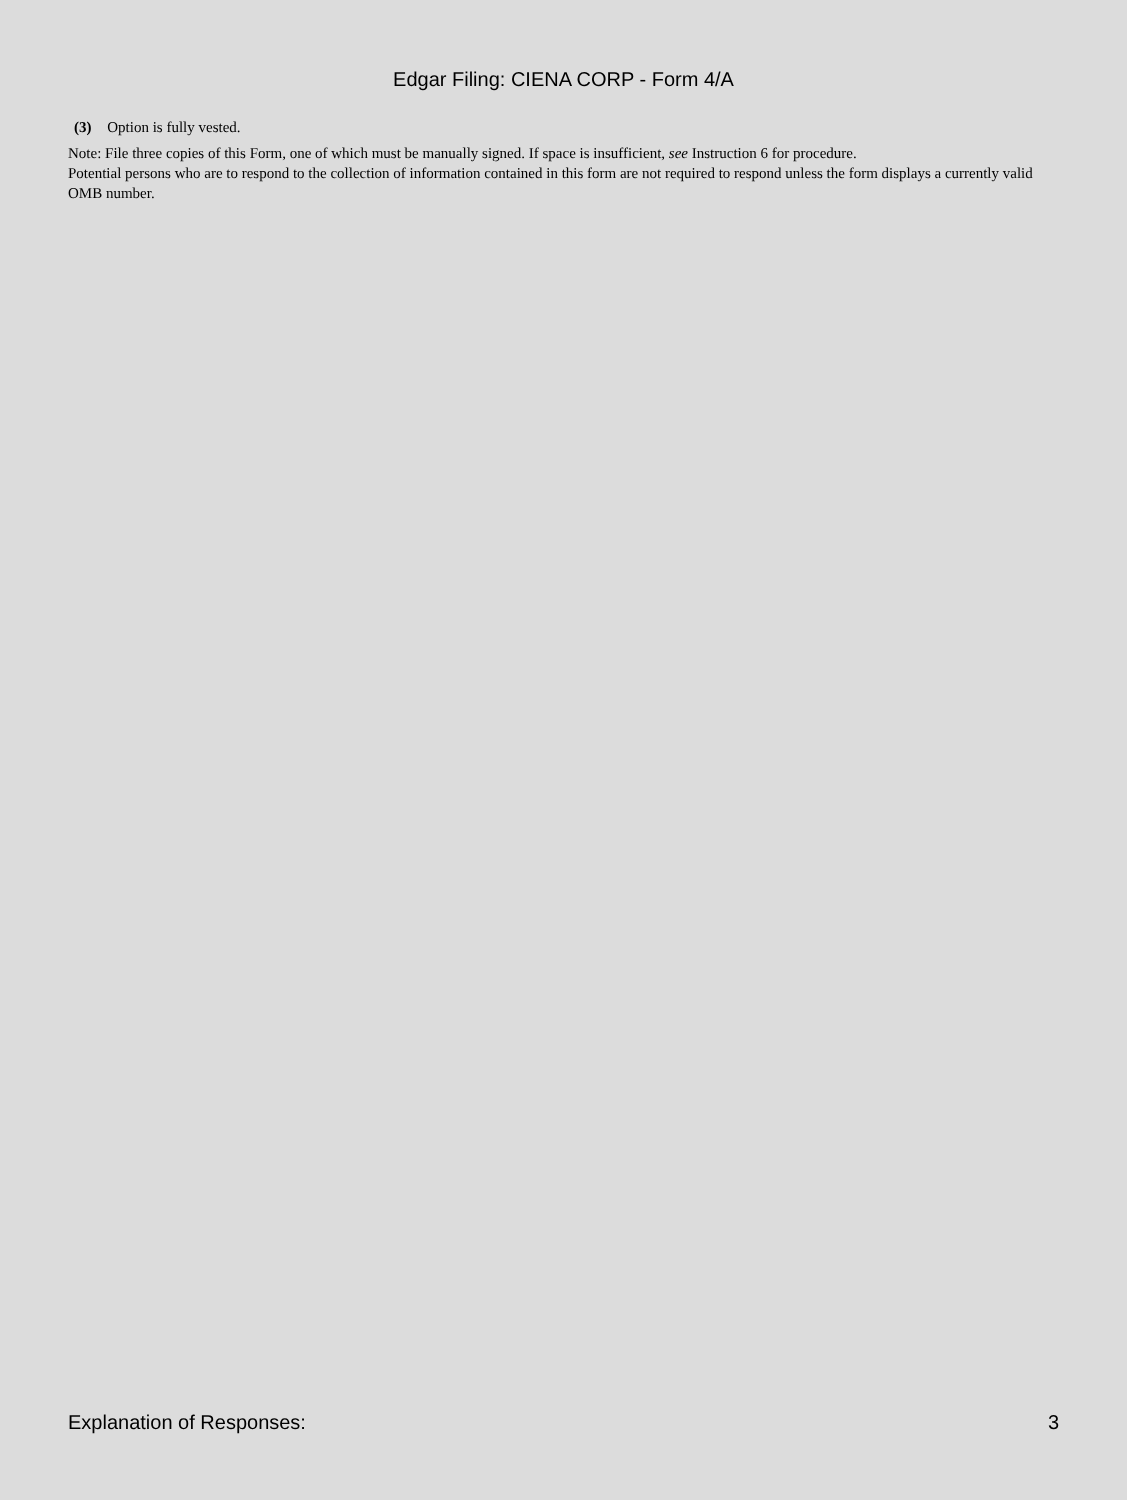Edgar Filing: CIENA CORP - Form 4/A
(3) Option is fully vested.
Note: File three copies of this Form, one of which must be manually signed. If space is insufficient, see Instruction 6 for procedure.
Potential persons who are to respond to the collection of information contained in this form are not required to respond unless the form displays a currently valid OMB number.
Explanation of Responses: 3